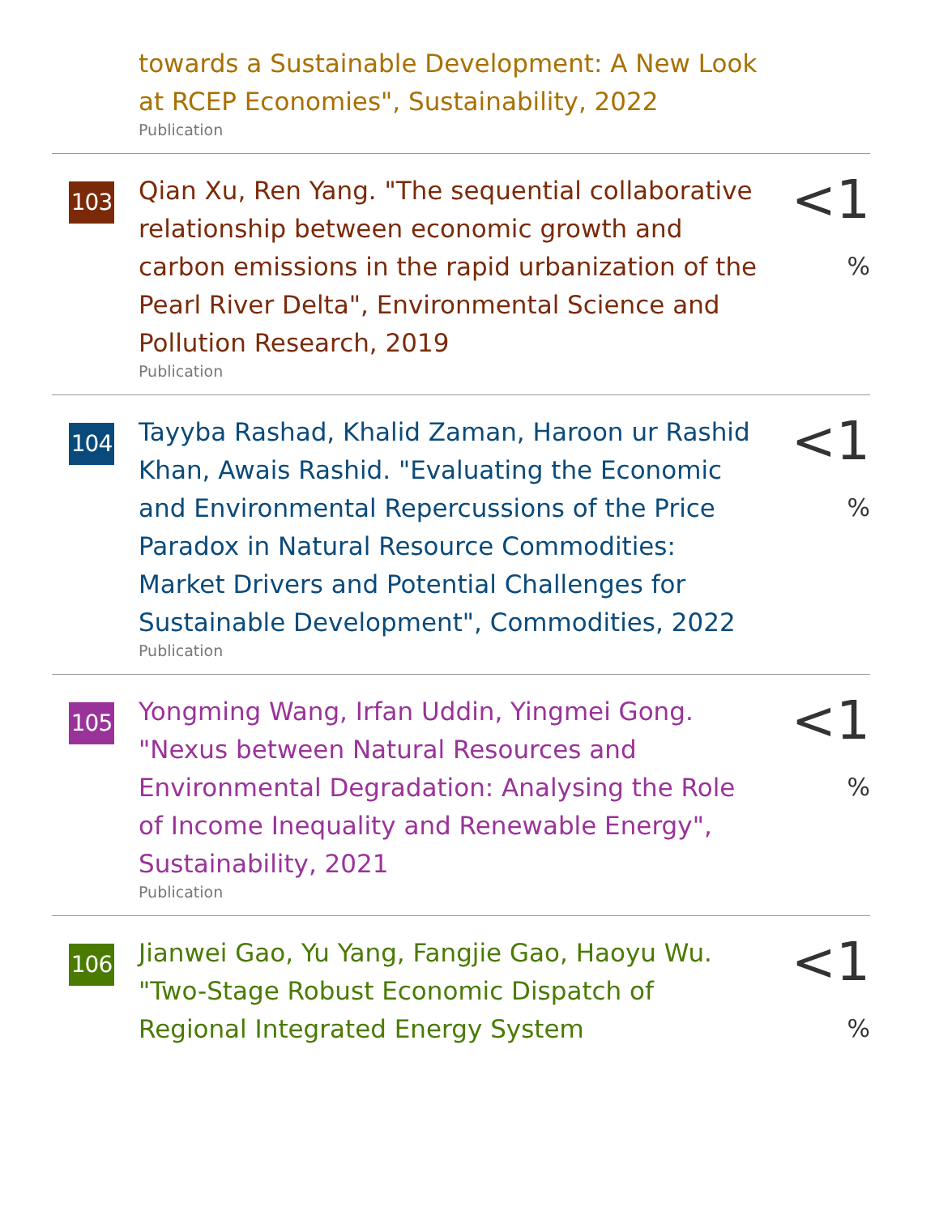towards a Sustainable Development: A New Look at RCEP Economies", Sustainability, 2022
Publication
103
Qian Xu, Ren Yang. "The sequential collaborative relationship between economic growth and carbon emissions in the rapid urbanization of the Pearl River Delta", Environmental Science and Pollution Research, 2019
Publication
<1 %
104
Tayyba Rashad, Khalid Zaman, Haroon ur Rashid Khan, Awais Rashid. "Evaluating the Economic and Environmental Repercussions of the Price Paradox in Natural Resource Commodities: Market Drivers and Potential Challenges for Sustainable Development", Commodities, 2022
Publication
<1 %
105
Yongming Wang, Irfan Uddin, Yingmei Gong. "Nexus between Natural Resources and Environmental Degradation: Analysing the Role of Income Inequality and Renewable Energy", Sustainability, 2021
Publication
<1 %
106
Jianwei Gao, Yu Yang, Fangjie Gao, Haoyu Wu. "Two-Stage Robust Economic Dispatch of Regional Integrated Energy System
<1 %